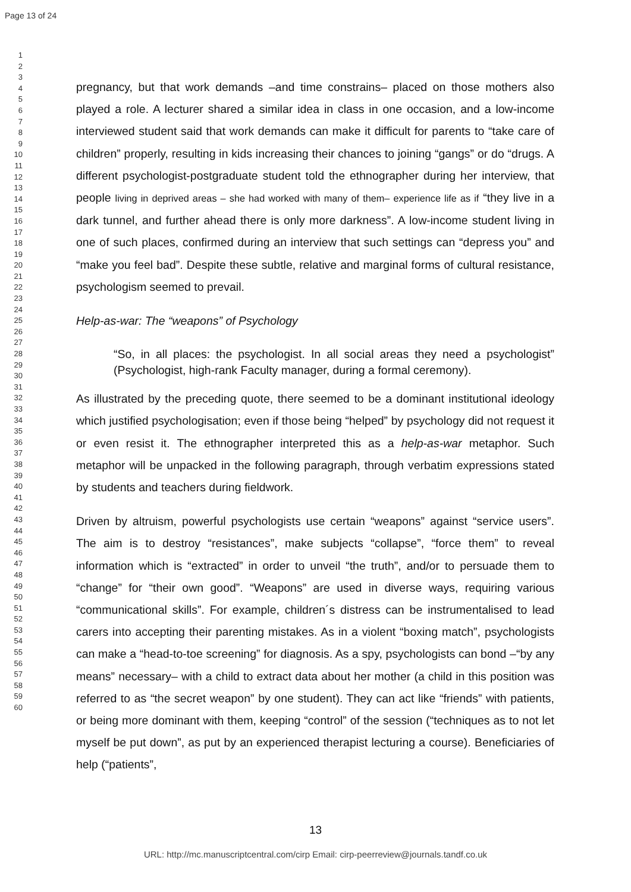Page 13 of 24
1
2
3
4
5
6
7
8
9
10
11
12
13
14
15
16
17
18
19
20
21
22
23
24
25
26
27
28
29
30
31
32
33
34
35
36
37
38
39
40
41
42
43
44
45
46
47
48
49
50
51
52
53
54
55
56
57
58
59
60
pregnancy, but that work demands –and time constrains– placed on those mothers also played a role. A lecturer shared a similar idea in class in one occasion, and a low-income interviewed student said that work demands can make it difficult for parents to “take care of children” properly, resulting in kids increasing their chances to joining “gangs” or do “drugs. A different psychologist-postgraduate student told the ethnographer during her interview, that people living in deprived areas – she had worked with many of them– experience life as if “they live in a dark tunnel, and further ahead there is only more darkness”. A low-income student living in one of such places, confirmed during an interview that such settings can “depress you” and “make you feel bad”. Despite these subtle, relative and marginal forms of cultural resistance, psychologism seemed to prevail.
Help-as-war: The “weapons” of Psychology
“So, in all places: the psychologist. In all social areas they need a psychologist” (Psychologist, high-rank Faculty manager, during a formal ceremony).
As illustrated by the preceding quote, there seemed to be a dominant institutional ideology which justified psychologisation; even if those being “helped” by psychology did not request it or even resist it. The ethnographer interpreted this as a help-as-war metaphor. Such metaphor will be unpacked in the following paragraph, through verbatim expressions stated by students and teachers during fieldwork.
Driven by altruism, powerful psychologists use certain “weapons” against “service users”. The aim is to destroy “resistances”, make subjects “collapse”, “force them” to reveal information which is “extracted” in order to unveil “the truth”, and/or to persuade them to “change” for “their own good”. “Weapons” are used in diverse ways, requiring various “communicational skills”. For example, children´s distress can be instrumentalised to lead carers into accepting their parenting mistakes. As in a violent “boxing match”, psychologists can make a “head-to-toe screening” for diagnosis. As a spy, psychologists can bond –“by any means” necessary– with a child to extract data about her mother (a child in this position was referred to as “the secret weapon” by one student). They can act like “friends” with patients, or being more dominant with them, keeping “control” of the session (“techniques as to not let myself be put down”, as put by an experienced therapist lecturing a course). Beneficiaries of help (“patients”,
13
URL: http://mc.manuscriptcentral.com/cirp Email: cirp-peerreview@journals.tandf.co.uk